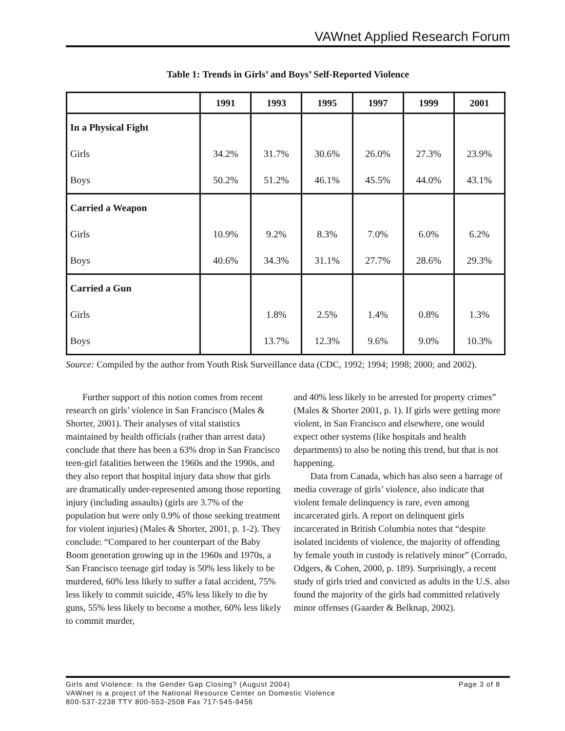VAWnet Applied Research Forum
Table 1: Trends in Girls’ and Boys’ Self-Reported Violence
| | 1991 | 1993 | 1995 | 1997 | 1999 | 2001 |
| --- | --- | --- | --- | --- | --- | --- |
| In a Physical Fight | | | | | | |
| Girls | 34.2% | 31.7% | 30.6% | 26.0% | 27.3% | 23.9% |
| Boys | 50.2% | 51.2% | 46.1% | 45.5% | 44.0% | 43.1% |
| Carried a Weapon | | | | | | |
| Girls | 10.9% | 9.2% | 8.3% | 7.0% | 6.0% | 6.2% |
| Boys | 40.6% | 34.3% | 31.1% | 27.7% | 28.6% | 29.3% |
| Carried a Gun | | | | | | |
| Girls | | 1.8% | 2.5% | 1.4% | 0.8% | 1.3% |
| Boys | | 13.7% | 12.3% | 9.6% | 9.0% | 10.3% |
Source: Compiled by the author from Youth Risk Surveillance data (CDC, 1992; 1994; 1998; 2000; and 2002).
Further support of this notion comes from recent research on girls’ violence in San Francisco (Males & Shorter, 2001). Their analyses of vital statistics maintained by health officials (rather than arrest data) conclude that there has been a 63% drop in San Francisco teen-girl fatalities between the 1960s and the 1990s, and they also report that hospital injury data show that girls are dramatically under-represented among those reporting injury (including assaults) (girls are 3.7% of the population but were only 0.9% of those seeking treatment for violent injuries) (Males & Shorter, 2001, p. 1-2). They conclude: “Compared to her counterpart of the Baby Boom generation growing up in the 1960s and 1970s, a San Francisco teenage girl today is 50% less likely to be murdered, 60% less likely to suffer a fatal accident, 75% less likely to commit suicide, 45% less likely to die by guns, 55% less likely to become a mother, 60% less likely to commit murder,
and 40% less likely to be arrested for property crimes” (Males & Shorter 2001, p. 1). If girls were getting more violent, in San Francisco and elsewhere, one would expect other systems (like hospitals and health departments) to also be noting this trend, but that is not happening.
Data from Canada, which has also seen a barrage of media coverage of girls’ violence, also indicate that violent female delinquency is rare, even among incarcerated girls. A report on delinquent girls incarcerated in British Columbia notes that “despite isolated incidents of violence, the majority of offending by female youth in custody is relatively minor” (Corrado, Odgers, & Cohen, 2000, p. 189). Surprisingly, a recent study of girls tried and convicted as adults in the U.S. also found the majority of the girls had committed relatively minor offenses (Gaarder & Belknap, 2002).
Page 3 of 8 Girls and Violence: Is the Gender Gap Closing? (August 2004)
VAWnet is a project of the National Resource Center on Domestic Violence
800-537-2238 TTY 800-553-2508 Fax 717-545-9456